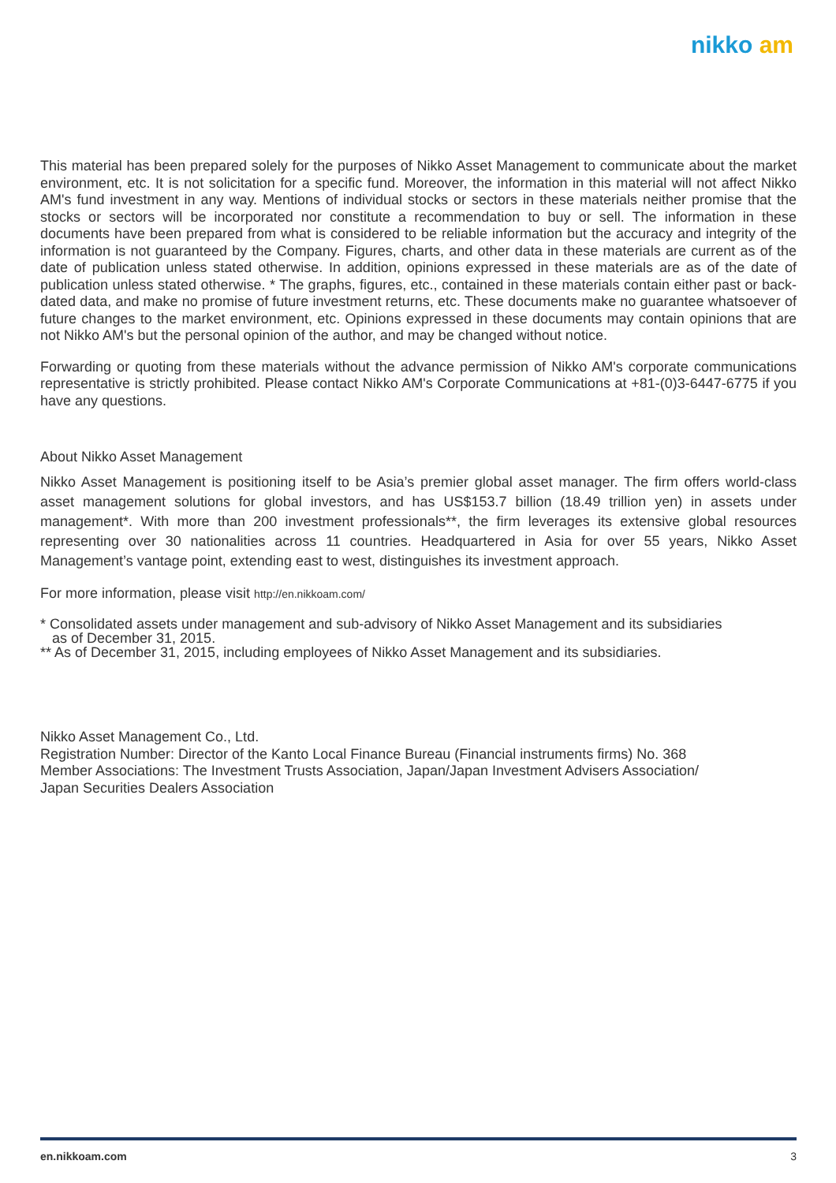nikko am
This material has been prepared solely for the purposes of Nikko Asset Management to communicate about the market environment, etc. It is not solicitation for a specific fund. Moreover, the information in this material will not affect Nikko AM's fund investment in any way. Mentions of individual stocks or sectors in these materials neither promise that the stocks or sectors will be incorporated nor constitute a recommendation to buy or sell. The information in these documents have been prepared from what is considered to be reliable information but the accuracy and integrity of the information is not guaranteed by the Company. Figures, charts, and other data in these materials are current as of the date of publication unless stated otherwise. In addition, opinions expressed in these materials are as of the date of publication unless stated otherwise. * The graphs, figures, etc., contained in these materials contain either past or back-dated data, and make no promise of future investment returns, etc. These documents make no guarantee whatsoever of future changes to the market environment, etc. Opinions expressed in these documents may contain opinions that are not Nikko AM's but the personal opinion of the author, and may be changed without notice.
Forwarding or quoting from these materials without the advance permission of Nikko AM's corporate communications representative is strictly prohibited. Please contact Nikko AM's Corporate Communications at +81-(0)3-6447-6775 if you have any questions.
About Nikko Asset Management
Nikko Asset Management is positioning itself to be Asia’s premier global asset manager. The firm offers world-class asset management solutions for global investors, and has US$153.7 billion (18.49 trillion yen) in assets under management*. With more than 200 investment professionals**, the firm leverages its extensive global resources representing over 30 nationalities across 11 countries. Headquartered in Asia for over 55 years, Nikko Asset Management’s vantage point, extending east to west, distinguishes its investment approach.
For more information, please visit http://en.nikkoam.com/
* Consolidated assets under management and sub-advisory of Nikko Asset Management and its subsidiaries
as of December 31, 2015.
** As of December 31, 2015, including employees of Nikko Asset Management and its subsidiaries.
Nikko Asset Management Co., Ltd.
Registration Number: Director of the Kanto Local Finance Bureau (Financial instruments firms) No. 368
Member Associations: The Investment Trusts Association, Japan/Japan Investment Advisers Association/
Japan Securities Dealers Association
en.nikkoam.com 3